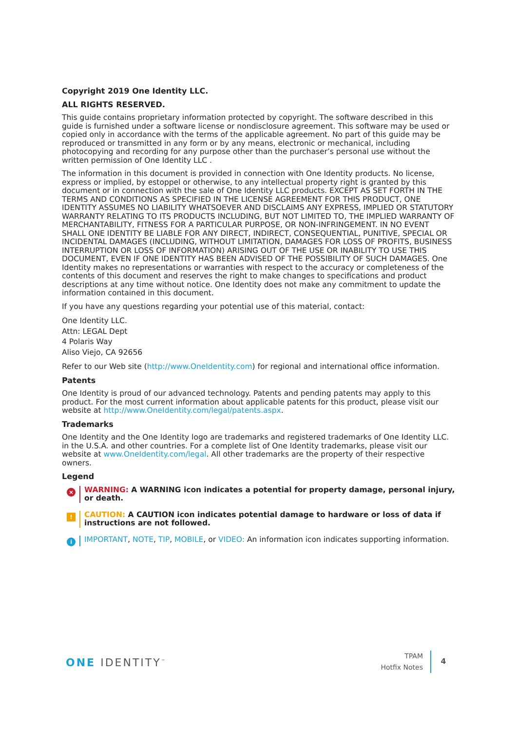Copyright 2019 One Identity LLC.
ALL RIGHTS RESERVED.
This guide contains proprietary information protected by copyright. The software described in this guide is furnished under a software license or nondisclosure agreement. This software may be used or copied only in accordance with the terms of the applicable agreement. No part of this guide may be reproduced or transmitted in any form or by any means, electronic or mechanical, including photocopying and recording for any purpose other than the purchaser’s personal use without the written permission of One Identity LLC .
The information in this document is provided in connection with One Identity products. No license, express or implied, by estoppel or otherwise, to any intellectual property right is granted by this document or in connection with the sale of One Identity LLC products. EXCEPT AS SET FORTH IN THE TERMS AND CONDITIONS AS SPECIFIED IN THE LICENSE AGREEMENT FOR THIS PRODUCT, ONE IDENTITY ASSUMES NO LIABILITY WHATSOEVER AND DISCLAIMS ANY EXPRESS, IMPLIED OR STATUTORY WARRANTY RELATING TO ITS PRODUCTS INCLUDING, BUT NOT LIMITED TO, THE IMPLIED WARRANTY OF MERCHANTABILITY, FITNESS FOR A PARTICULAR PURPOSE, OR NON-INFRINGEMENT. IN NO EVENT SHALL ONE IDENTITY BE LIABLE FOR ANY DIRECT, INDIRECT, CONSEQUENTIAL, PUNITIVE, SPECIAL OR INCIDENTAL DAMAGES (INCLUDING, WITHOUT LIMITATION, DAMAGES FOR LOSS OF PROFITS, BUSINESS INTERRUPTION OR LOSS OF INFORMATION) ARISING OUT OF THE USE OR INABILITY TO USE THIS DOCUMENT, EVEN IF ONE IDENTITY HAS BEEN ADVISED OF THE POSSIBILITY OF SUCH DAMAGES. One Identity makes no representations or warranties with respect to the accuracy or completeness of the contents of this document and reserves the right to make changes to specifications and product descriptions at any time without notice. One Identity does not make any commitment to update the information contained in this document.
If you have any questions regarding your potential use of this material, contact:
One Identity LLC.
Attn: LEGAL Dept
4 Polaris Way
Aliso Viejo, CA 92656
Refer to our Web site (http://www.OneIdentity.com) for regional and international office information.
Patents
One Identity is proud of our advanced technology. Patents and pending patents may apply to this product. For the most current information about applicable patents for this product, please visit our website at http://www.OneIdentity.com/legal/patents.aspx.
Trademarks
One Identity and the One Identity logo are trademarks and registered trademarks of One Identity LLC. in the U.S.A. and other countries. For a complete list of One Identity trademarks, please visit our website at www.OneIdentity.com/legal. All other trademarks are the property of their respective owners.
Legend
×
WARNING: A WARNING icon indicates a potential for property damage, personal injury, or death.
!
CAUTION: A CAUTION icon indicates potential damage to hardware or loss of data if instructions are not followed.
i
IMPORTANT, NOTE, TIP, MOBILE, or VIDEO: An information icon indicates supporting information.
ONE IDENTITY<sup>™</sup>
TPAM
Hotfix Notes
4